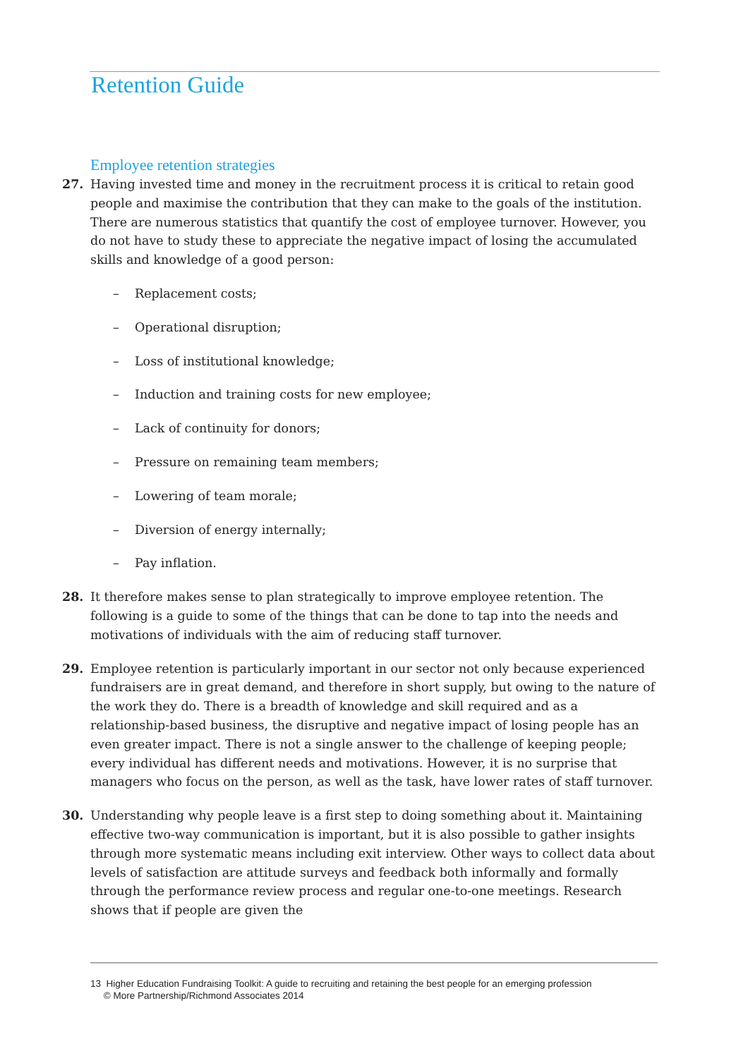Retention Guide
Employee retention strategies
27. Having invested time and money in the recruitment process it is critical to retain good people and maximise the contribution that they can make to the goals of the institution. There are numerous statistics that quantify the cost of employee turnover. However, you do not have to study these to appreciate the negative impact of losing the accumulated skills and knowledge of a good person:
– Replacement costs;
– Operational disruption;
– Loss of institutional knowledge;
– Induction and training costs for new employee;
– Lack of continuity for donors;
– Pressure on remaining team members;
– Lowering of team morale;
– Diversion of energy internally;
– Pay inflation.
28. It therefore makes sense to plan strategically to improve employee retention. The following is a guide to some of the things that can be done to tap into the needs and motivations of individuals with the aim of reducing staff turnover.
29. Employee retention is particularly important in our sector not only because experienced fundraisers are in great demand, and therefore in short supply, but owing to the nature of the work they do. There is a breadth of knowledge and skill required and as a relationship-based business, the disruptive and negative impact of losing people has an even greater impact. There is not a single answer to the challenge of keeping people; every individual has different needs and motivations. However, it is no surprise that managers who focus on the person, as well as the task, have lower rates of staff turnover.
30. Understanding why people leave is a first step to doing something about it. Maintaining effective two-way communication is important, but it is also possible to gather insights through more systematic means including exit interview. Other ways to collect data about levels of satisfaction are attitude surveys and feedback both informally and formally through the performance review process and regular one-to-one meetings. Research shows that if people are given the
13 Higher Education Fundraising Toolkit: A guide to recruiting and retaining the best people for an emerging profession
© More Partnership/Richmond Associates 2014